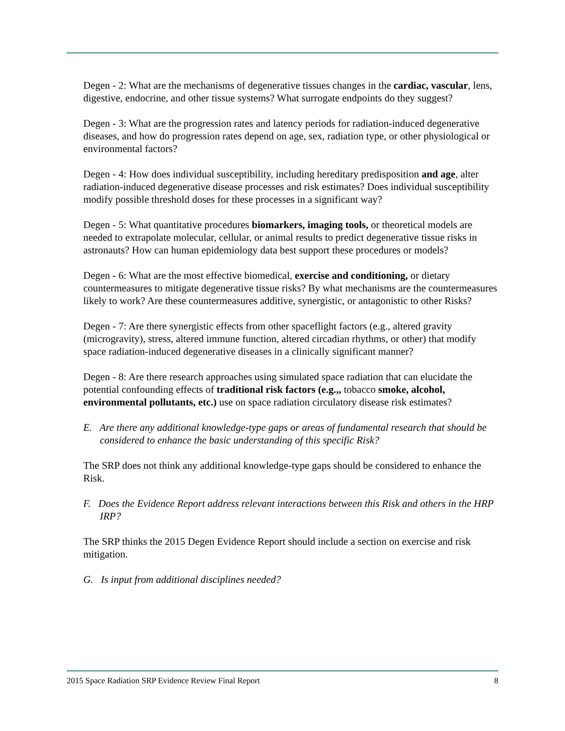Degen - 2: What are the mechanisms of degenerative tissues changes in the cardiac, vascular, lens, digestive, endocrine, and other tissue systems? What surrogate endpoints do they suggest?
Degen - 3: What are the progression rates and latency periods for radiation-induced degenerative diseases, and how do progression rates depend on age, sex, radiation type, or other physiological or environmental factors?
Degen - 4: How does individual susceptibility, including hereditary predisposition and age, alter radiation-induced degenerative disease processes and risk estimates? Does individual susceptibility modify possible threshold doses for these processes in a significant way?
Degen - 5: What quantitative procedures biomarkers, imaging tools, or theoretical models are needed to extrapolate molecular, cellular, or animal results to predict degenerative tissue risks in astronauts? How can human epidemiology data best support these procedures or models?
Degen - 6: What are the most effective biomedical, exercise and conditioning, or dietary countermeasures to mitigate degenerative tissue risks? By what mechanisms are the countermeasures likely to work? Are these countermeasures additive, synergistic, or antagonistic to other Risks?
Degen - 7: Are there synergistic effects from other spaceflight factors (e.g., altered gravity (microgravity), stress, altered immune function, altered circadian rhythms, or other) that modify space radiation-induced degenerative diseases in a clinically significant manner?
Degen - 8: Are there research approaches using simulated space radiation that can elucidate the potential confounding effects of traditional risk factors (e.g.,, tobacco smoke, alcohol, environmental pollutants, etc.) use on space radiation circulatory disease risk estimates?
E. Are there any additional knowledge-type gaps or areas of fundamental research that should be considered to enhance the basic understanding of this specific Risk?
The SRP does not think any additional knowledge-type gaps should be considered to enhance the Risk.
F. Does the Evidence Report address relevant interactions between this Risk and others in the HRP IRP?
The SRP thinks the 2015 Degen Evidence Report should include a section on exercise and risk mitigation.
G. Is input from additional disciplines needed?
2015 Space Radiation SRP Evidence Review Final Report 8